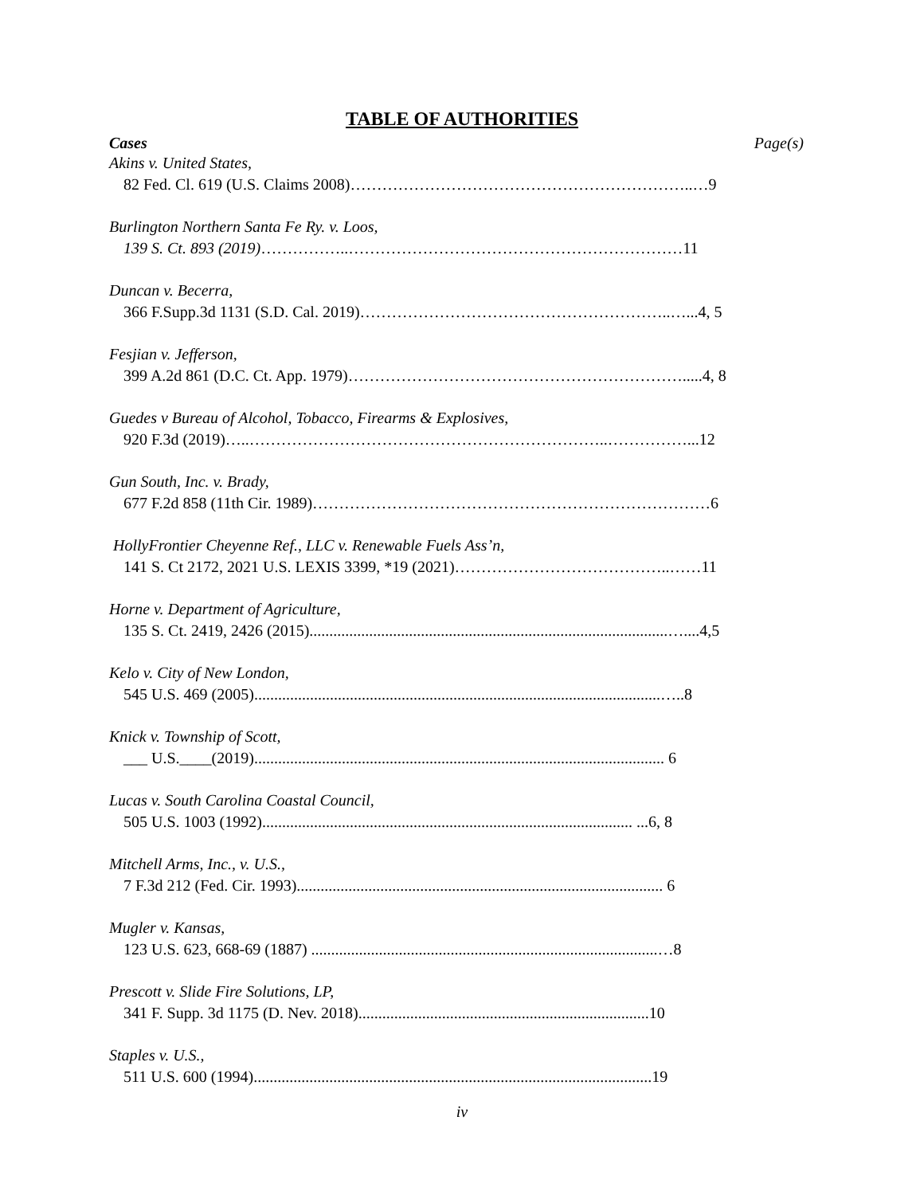TABLE OF AUTHORITIES
Cases Page(s)
Akins v. United States,
82 Fed. Cl. 619 (U.S. Claims 2008)………………………………………………………..…9
Burlington Northern Santa Fe Ry. v. Loos,
139 S. Ct. 893 (2019)……………..………………………………………………………11
Duncan v. Becerra,
366 F.Supp.3d 1131 (S.D. Cal. 2019)…………………………………………………..…...4, 5
Fesjian v. Jefferson,
399 A.2d 861 (D.C. Ct. App. 1979)……………………………………………………….....4, 8
Guedes v Bureau of Alcohol, Tobacco, Firearms & Explosives,
920 F.3d (2019)…..…………………………………………………………..……………...12
Gun South, Inc. v. Brady,
677 F.2d 858 (11th Cir. 1989)…………………………………………………………………6
HollyFrontier Cheyenne Ref., LLC v. Renewable Fuels Ass’n,
141 S. Ct 2172, 2021 U.S. LEXIS 3399, *19 (2021)…………………………………..……11
Horne v. Department of Agriculture,
135 S. Ct. 2419, 2426 (2015)..........................................................................................…....4,5
Kelo v. City of New London,
545 U.S. 469 (2005)......................................................................................................…..8
Knick v. Township of Scott,
___ U.S.____(2019)....................................................................................................... 6
Lucas v. South Carolina Coastal Council,
505 U.S. 1003 (1992)............................................................................................. ...6, 8
Mitchell Arms, Inc., v. U.S.,
7 F.3d 212 (Fed. Cir. 1993)............................................................................................ 6
Mugler v. Kansas,
123 U.S. 623, 668-69 (1887) .......................................................................................…8
Prescott v. Slide Fire Solutions, LP,
341 F. Supp. 3d 1175 (D. Nev. 2018).........................................................................10
Staples v. U.S.,
511 U.S. 600 (1994)....................................................................................................19
iv